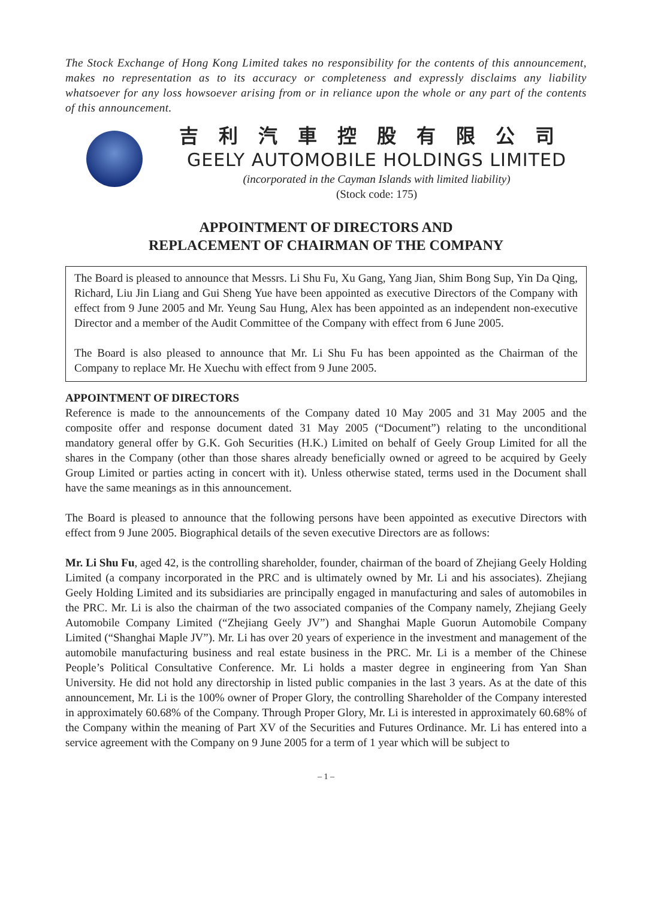The Stock Exchange of Hong Kong Limited takes no responsibility for the contents of this announcement, makes no representation as to its accuracy or completeness and expressly disclaims any liability whatsoever for any loss howsoever arising from or in reliance upon the whole or any part of the contents of this announcement.
吉利汽車控股有限公司
GEELY AUTOMOBILE HOLDINGS LIMITED
(incorporated in the Cayman Islands with limited liability)
(Stock code: 175)
APPOINTMENT OF DIRECTORS AND
REPLACEMENT OF CHAIRMAN OF THE COMPANY
The Board is pleased to announce that Messrs. Li Shu Fu, Xu Gang, Yang Jian, Shim Bong Sup, Yin Da Qing, Richard, Liu Jin Liang and Gui Sheng Yue have been appointed as executive Directors of the Company with effect from 9 June 2005 and Mr. Yeung Sau Hung, Alex has been appointed as an independent non-executive Director and a member of the Audit Committee of the Company with effect from 6 June 2005.
The Board is also pleased to announce that Mr. Li Shu Fu has been appointed as the Chairman of the Company to replace Mr. He Xuechu with effect from 9 June 2005.
APPOINTMENT OF DIRECTORS
Reference is made to the announcements of the Company dated 10 May 2005 and 31 May 2005 and the composite offer and response document dated 31 May 2005 (“Document”) relating to the unconditional mandatory general offer by G.K. Goh Securities (H.K.) Limited on behalf of Geely Group Limited for all the shares in the Company (other than those shares already beneficially owned or agreed to be acquired by Geely Group Limited or parties acting in concert with it). Unless otherwise stated, terms used in the Document shall have the same meanings as in this announcement.
The Board is pleased to announce that the following persons have been appointed as executive Directors with effect from 9 June 2005. Biographical details of the seven executive Directors are as follows:
Mr. Li Shu Fu, aged 42, is the controlling shareholder, founder, chairman of the board of Zhejiang Geely Holding Limited (a company incorporated in the PRC and is ultimately owned by Mr. Li and his associates). Zhejiang Geely Holding Limited and its subsidiaries are principally engaged in manufacturing and sales of automobiles in the PRC. Mr. Li is also the chairman of the two associated companies of the Company namely, Zhejiang Geely Automobile Company Limited (“Zhejiang Geely JV”) and Shanghai Maple Guorun Automobile Company Limited (“Shanghai Maple JV”). Mr. Li has over 20 years of experience in the investment and management of the automobile manufacturing business and real estate business in the PRC. Mr. Li is a member of the Chinese People’s Political Consultative Conference. Mr. Li holds a master degree in engineering from Yan Shan University. He did not hold any directorship in listed public companies in the last 3 years. As at the date of this announcement, Mr. Li is the 100% owner of Proper Glory, the controlling Shareholder of the Company interested in approximately 60.68% of the Company. Through Proper Glory, Mr. Li is interested in approximately 60.68% of the Company within the meaning of Part XV of the Securities and Futures Ordinance. Mr. Li has entered into a service agreement with the Company on 9 June 2005 for a term of 1 year which will be subject to
– 1 –